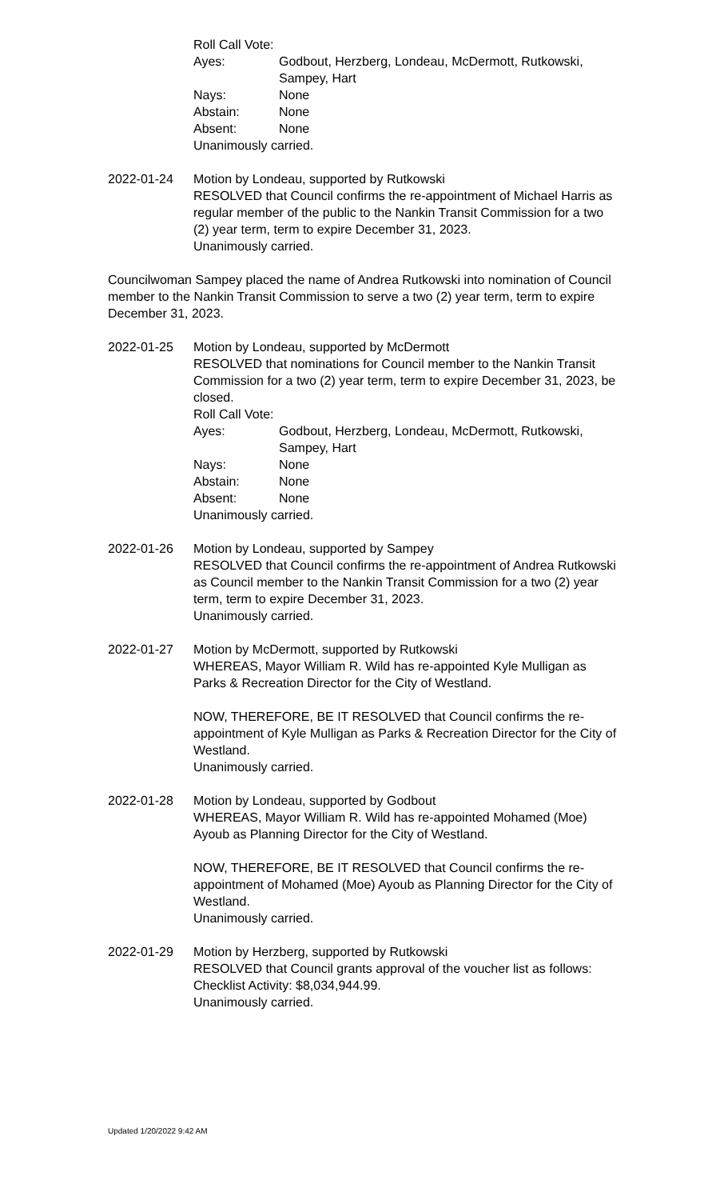Roll Call Vote:
Ayes: Godbout, Herzberg, Londeau, McDermott, Rutkowski, Sampey, Hart
Nays: None
Abstain: None
Absent: None
Unanimously carried.
2022-01-24 Motion by Londeau, supported by Rutkowski
RESOLVED that Council confirms the re-appointment of Michael Harris as regular member of the public to the Nankin Transit Commission for a two (2) year term, term to expire December 31, 2023.
Unanimously carried.
Councilwoman Sampey placed the name of Andrea Rutkowski into nomination of Council member to the Nankin Transit Commission to serve a two (2) year term, term to expire December 31, 2023.
2022-01-25 Motion by Londeau, supported by McDermott
RESOLVED that nominations for Council member to the Nankin Transit Commission for a two (2) year term, term to expire December 31, 2023, be closed.
Roll Call Vote:
Ayes: Godbout, Herzberg, Londeau, McDermott, Rutkowski, Sampey, Hart
Nays: None
Abstain: None
Absent: None
Unanimously carried.
2022-01-26 Motion by Londeau, supported by Sampey
RESOLVED that Council confirms the re-appointment of Andrea Rutkowski as Council member to the Nankin Transit Commission for a two (2) year term, term to expire December 31, 2023.
Unanimously carried.
2022-01-27 Motion by McDermott, supported by Rutkowski
WHEREAS, Mayor William R. Wild has re-appointed Kyle Mulligan as Parks & Recreation Director for the City of Westland.
NOW, THEREFORE, BE IT RESOLVED that Council confirms the re-appointment of Kyle Mulligan as Parks & Recreation Director for the City of Westland.
Unanimously carried.
2022-01-28 Motion by Londeau, supported by Godbout
WHEREAS, Mayor William R. Wild has re-appointed Mohamed (Moe) Ayoub as Planning Director for the City of Westland.
NOW, THEREFORE, BE IT RESOLVED that Council confirms the re-appointment of Mohamed (Moe) Ayoub as Planning Director for the City of Westland.
Unanimously carried.
2022-01-29 Motion by Herzberg, supported by Rutkowski
RESOLVED that Council grants approval of the voucher list as follows: Checklist Activity: $8,034,944.99.
Unanimously carried.
Updated 1/20/2022 9:42 AM